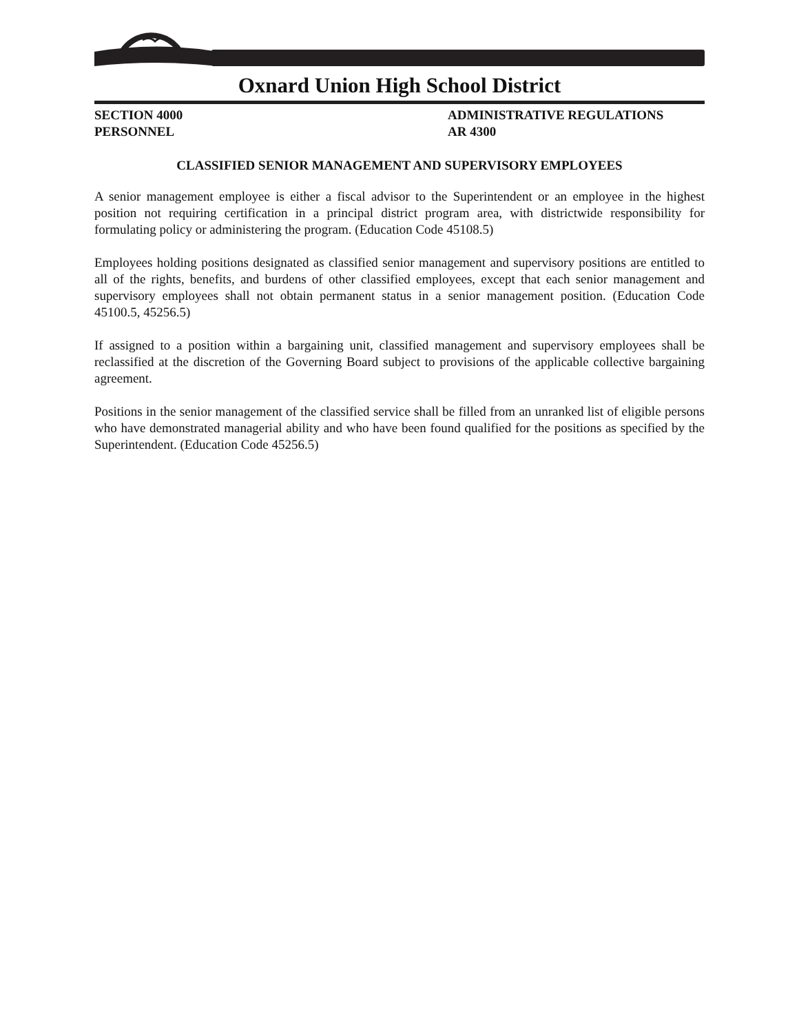Oxnard Union High School District
SECTION 4000
PERSONNEL
ADMINISTRATIVE REGULATIONS
AR 4300
CLASSIFIED SENIOR MANAGEMENT AND SUPERVISORY EMPLOYEES
A senior management employee is either a fiscal advisor to the Superintendent or an employee in the highest position not requiring certification in a principal district program area, with districtwide responsibility for formulating policy or administering the program. (Education Code 45108.5)
Employees holding positions designated as classified senior management and supervisory positions are entitled to all of the rights, benefits, and burdens of other classified employees, except that each senior management and supervisory employees shall not obtain permanent status in a senior management position. (Education Code 45100.5, 45256.5)
If assigned to a position within a bargaining unit, classified management and supervisory employees shall be reclassified at the discretion of the Governing Board subject to provisions of the applicable collective bargaining agreement.
Positions in the senior management of the classified service shall be filled from an unranked list of eligible persons who have demonstrated managerial ability and who have been found qualified for the positions as specified by the Superintendent. (Education Code 45256.5)